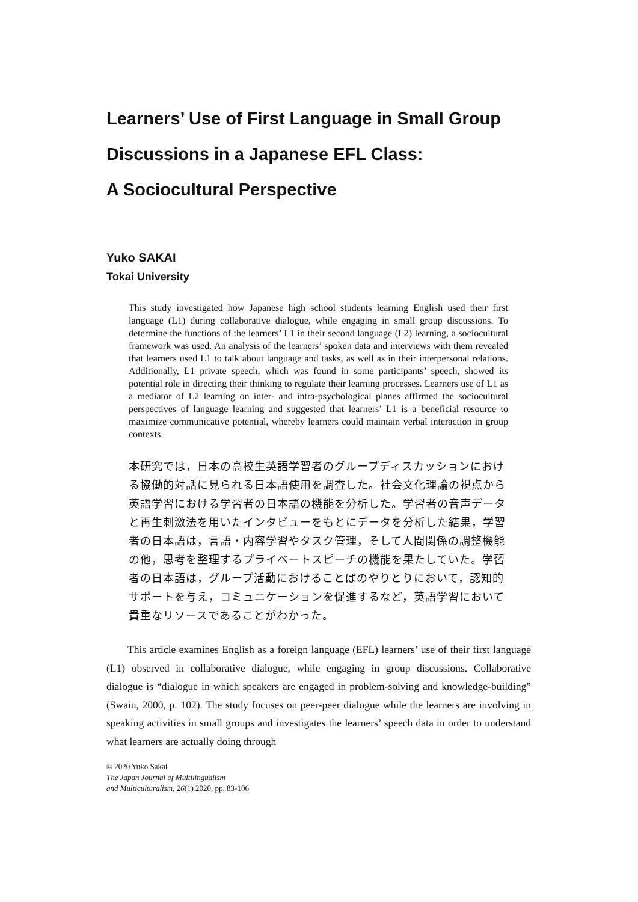Learners’ Use of First Language in Small Group
Discussions in a Japanese EFL Class:
A Sociocultural Perspective
Yuko SAKAI
Tokai University
This study investigated how Japanese high school students learning English used their first language (L1) during collaborative dialogue, while engaging in small group discussions. To determine the functions of the learners’ L1 in their second language (L2) learning, a sociocultural framework was used. An analysis of the learners’ spoken data and interviews with them revealed that learners used L1 to talk about language and tasks, as well as in their interpersonal relations. Additionally, L1 private speech, which was found in some participants’ speech, showed its potential role in directing their thinking to regulate their learning processes. Learners use of L1 as a mediator of L2 learning on inter- and intra-psychological planes affirmed the sociocultural perspectives of language learning and suggested that learners’ L1 is a beneficial resource to maximize communicative potential, whereby learners could maintain verbal interaction in group contexts.
本研究では，日本の高校生英語学習者のグループディスカッションにおける協働的対話に見られる日本語使用を調査した。社会文化理論の視点から英語学習における学習者の日本語の機能を分析した。学習者の音声データと再生刺激法を用いたインタビューをもとにデータを分析した結果，学習者の日本語は，言語・内容学習やタスク管理，そして人間関係の調整機能の他，思考を整理するプライベートスピーチの機能を果たしていた。学習者の日本語は，グループ活動におけることばのやりとりにおいて，認知的サポートを与え，コミュニケーションを促進するなど，英語学習において貴重なリソースであることがわかった。
  This article examines English as a foreign language (EFL) learners’ use of their first language (L1) observed in collaborative dialogue, while engaging in group discussions. Collaborative dialogue is “dialogue in which speakers are engaged in problem-solving and knowledge-building” (Swain, 2000, p. 102). The study focuses on peer-peer dialogue while the learners are involving in speaking activities in small groups and investigates the learners’ speech data in order to understand what learners are actually doing through
© 2020 Yuko Sakai
The Japan Journal of Multilingualism
and Multiculturalism, 26(1) 2020, pp. 83-106